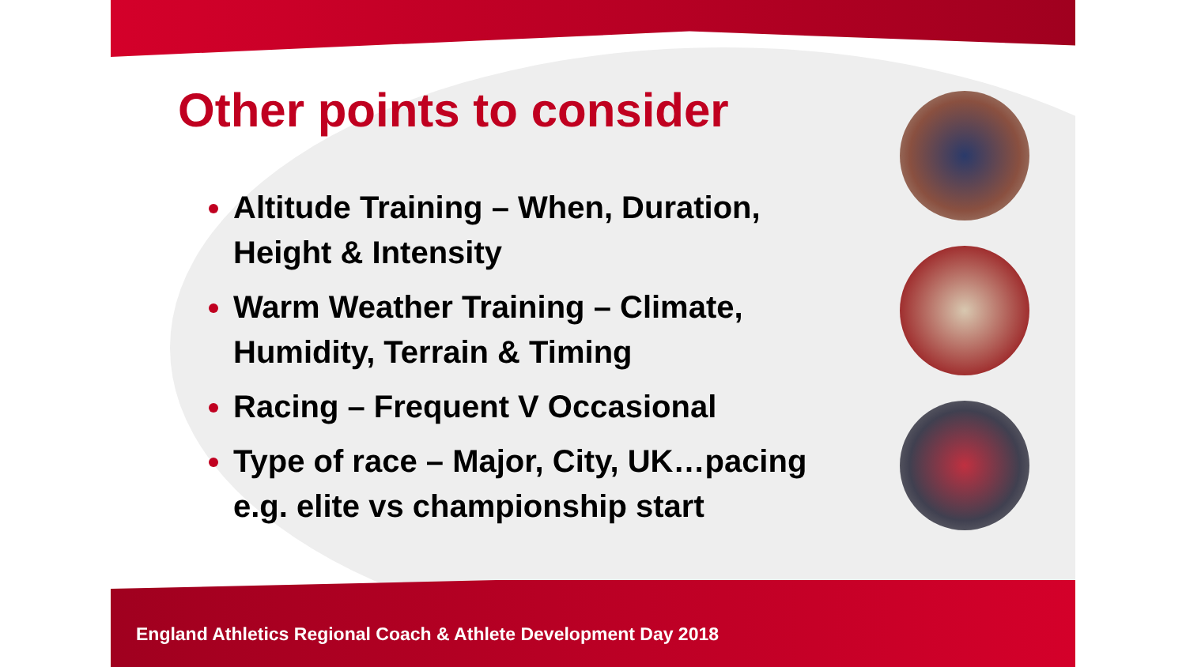Other points to consider
Altitude Training – When, Duration, Height & Intensity
Warm Weather Training – Climate, Humidity, Terrain & Timing
Racing – Frequent V Occasional
Type of race – Major, City, UK…pacing e.g. elite vs championship start
England Athletics Regional Coach & Athlete Development Day 2018